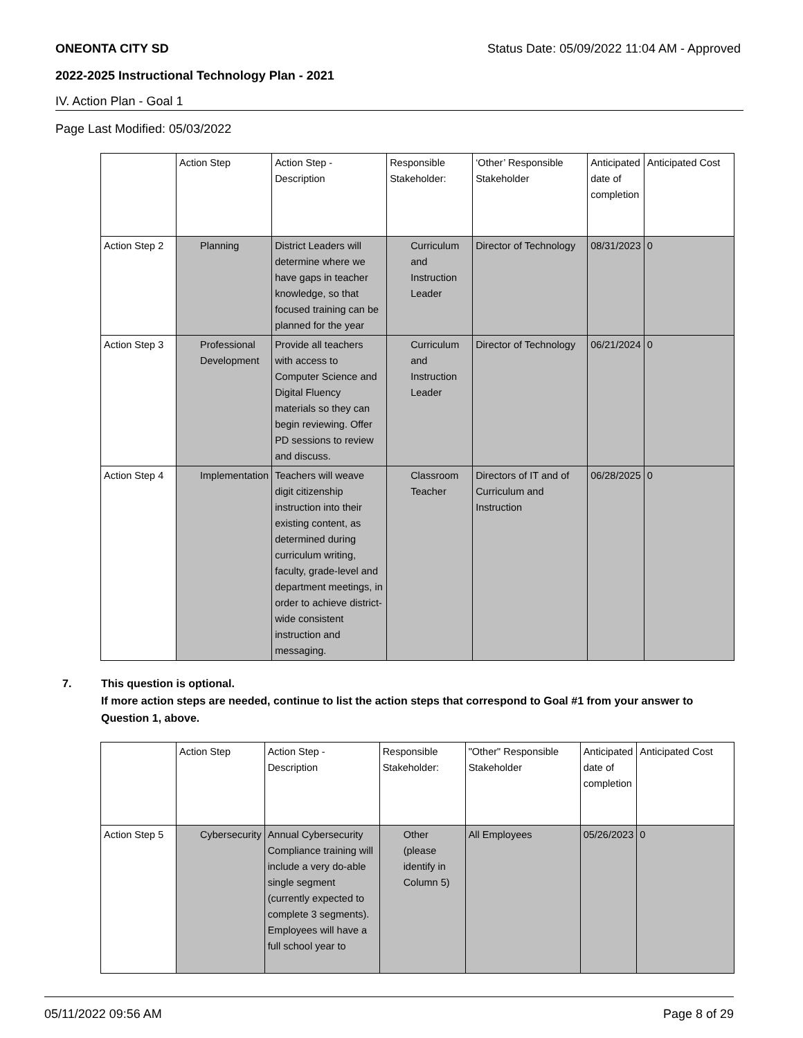ONEONTA CITY SD Status Date: 05/09/2022 11:04 AM - Approved
2022-2025 Instructional Technology Plan - 2021
IV. Action Plan - Goal 1
Page Last Modified: 05/03/2022
| | Action Step | Action Step - Description | Responsible Stakeholder: | ‘Other’ Responsible Stakeholder | Anticipated date of completion | Anticipated Cost |
| Action Step 2 | Planning | District Leaders will determine where we have gaps in teacher knowledge, so that focused training can be planned for the year | Curriculum and Instruction Leader | Director of Technology | 08/31/2023 | 0 |
| Action Step 3 | Professional Development | Provide all teachers with access to Computer Science and Digital Fluency materials so they can begin reviewing. Offer PD sessions to review and discuss. | Curriculum and Instruction Leader | Director of Technology | 06/21/2024 | 0 |
| Action Step 4 | Implementation | Teachers will weave digit citizenship instruction into their existing content, as determined during curriculum writing, faculty, grade-level and department meetings, in order to achieve district-wide consistent instruction and messaging. | Classroom Teacher | Directors of IT and of Curriculum and Instruction | 06/28/2025 | 0 |
7. This question is optional.
If more action steps are needed, continue to list the action steps that correspond to Goal #1 from your answer to Question 1, above.
| | Action Step | Action Step - Description | Responsible Stakeholder: | "Other" Responsible Stakeholder | Anticipated date of completion | Anticipated Cost |
| Action Step 5 | Cybersecurity | Annual Cybersecurity Compliance training will include a very do-able single segment (currently expected to complete 3 segments). Employees will have a full school year to | Other (please identify in Column 5) | All Employees | 05/26/2023 | 0 |
05/11/2022 09:56 AM Page 8 of 29